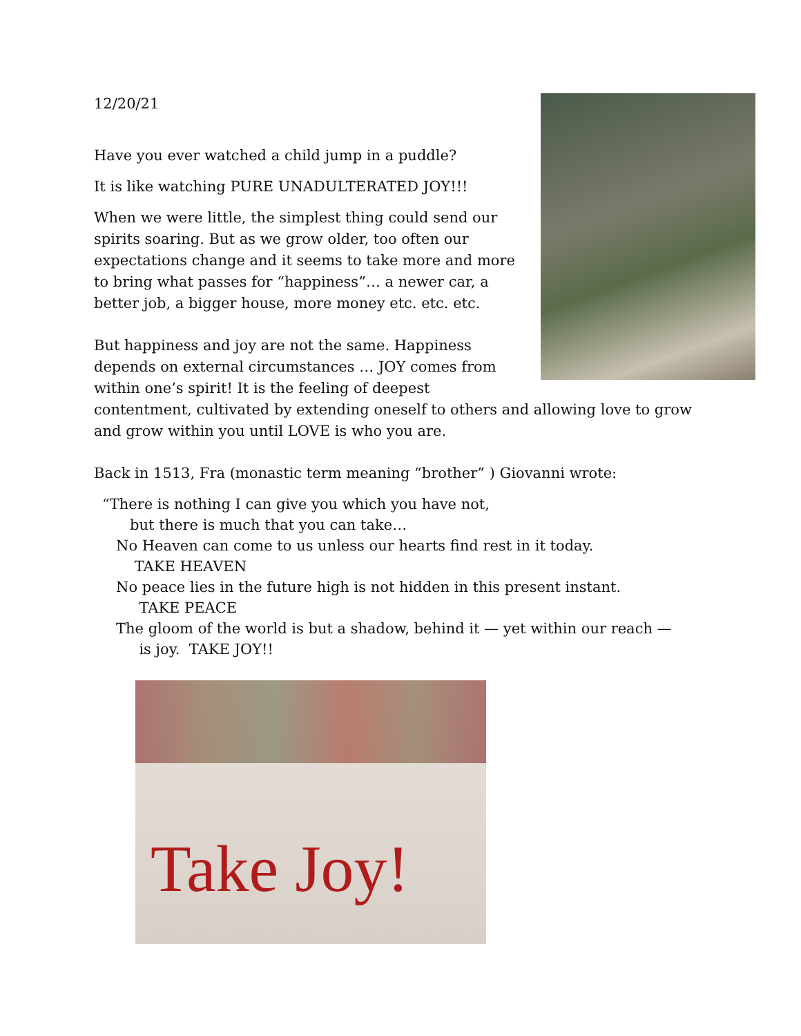12/20/21
Have you ever watched a child jump in a puddle?
It is like watching PURE UNADULTERATED JOY!!!
When we were little, the simplest thing could send our spirits soaring. But as we grow older, too often our expectations change and it seems to take more and more to bring what passes for “happiness”… a newer car, a better job, a bigger house, more money etc. etc. etc.
But happiness and joy are not the same. Happiness depends on external circumstances … JOY comes from within one’s spirit! It is the feeling of deepest contentment, cultivated by extending oneself to others and allowing love to grow and grow within you until LOVE is who you are.
Back in 1513, Fra (monastic term meaning “brother” ) Giovanni wrote:
“There is nothing I can give you which you have not,
but there is much that you can take…
No Heaven can come to us unless our hearts find rest in it today.
TAKE HEAVEN
No peace lies in the future high is not hidden in this present instant.
TAKE PEACE
The gloom of the world is but a shadow, behind it — yet within our reach —
is joy. TAKE JOY!!
Take Joy!